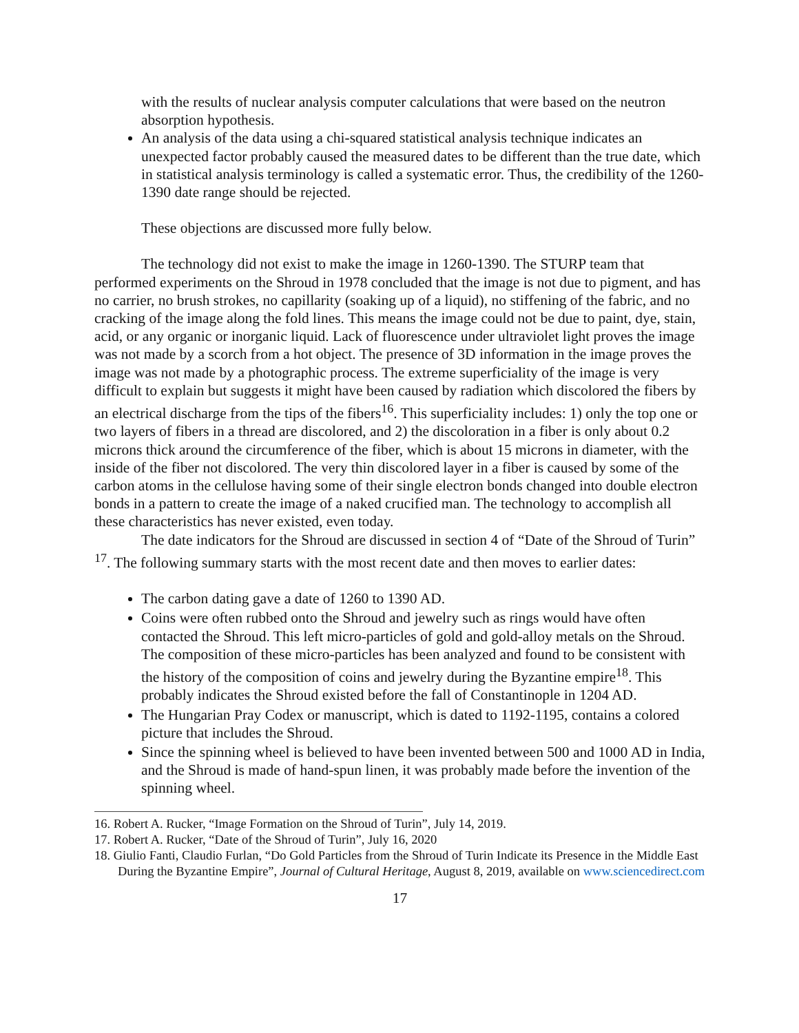with the results of nuclear analysis computer calculations that were based on the neutron absorption hypothesis.
An analysis of the data using a chi-squared statistical analysis technique indicates an unexpected factor probably caused the measured dates to be different than the true date, which in statistical analysis terminology is called a systematic error. Thus, the credibility of the 1260-1390 date range should be rejected.
These objections are discussed more fully below.
The technology did not exist to make the image in 1260-1390. The STURP team that performed experiments on the Shroud in 1978 concluded that the image is not due to pigment, and has no carrier, no brush strokes, no capillarity (soaking up of a liquid), no stiffening of the fabric, and no cracking of the image along the fold lines. This means the image could not be due to paint, dye, stain, acid, or any organic or inorganic liquid. Lack of fluorescence under ultraviolet light proves the image was not made by a scorch from a hot object. The presence of 3D information in the image proves the image was not made by a photographic process. The extreme superficiality of the image is very difficult to explain but suggests it might have been caused by radiation which discolored the fibers by an electrical discharge from the tips of the fibers<sup>16</sup>. This superficiality includes: 1) only the top one or two layers of fibers in a thread are discolored, and 2) the discoloration in a fiber is only about 0.2 microns thick around the circumference of the fiber, which is about 15 microns in diameter, with the inside of the fiber not discolored. The very thin discolored layer in a fiber is caused by some of the carbon atoms in the cellulose having some of their single electron bonds changed into double electron bonds in a pattern to create the image of a naked crucified man. The technology to accomplish all these characteristics has never existed, even today.
The date indicators for the Shroud are discussed in section 4 of “Date of the Shroud of Turin” <sup>17</sup>. The following summary starts with the most recent date and then moves to earlier dates:
The carbon dating gave a date of 1260 to 1390 AD.
Coins were often rubbed onto the Shroud and jewelry such as rings would have often contacted the Shroud. This left micro-particles of gold and gold-alloy metals on the Shroud. The composition of these micro-particles has been analyzed and found to be consistent with the history of the composition of coins and jewelry during the Byzantine empire<sup>18</sup>. This probably indicates the Shroud existed before the fall of Constantinople in 1204 AD.
The Hungarian Pray Codex or manuscript, which is dated to 1192-1195, contains a colored picture that includes the Shroud.
Since the spinning wheel is believed to have been invented between 500 and 1000 AD in India, and the Shroud is made of hand-spun linen, it was probably made before the invention of the spinning wheel.
16. Robert A. Rucker, “Image Formation on the Shroud of Turin”, July 14, 2019.
17. Robert A. Rucker, “Date of the Shroud of Turin”, July 16, 2020
18. Giulio Fanti, Claudio Furlan, “Do Gold Particles from the Shroud of Turin Indicate its Presence in the Middle East During the Byzantine Empire”, Journal of Cultural Heritage, August 8, 2019, available on www.sciencedirect.com
17